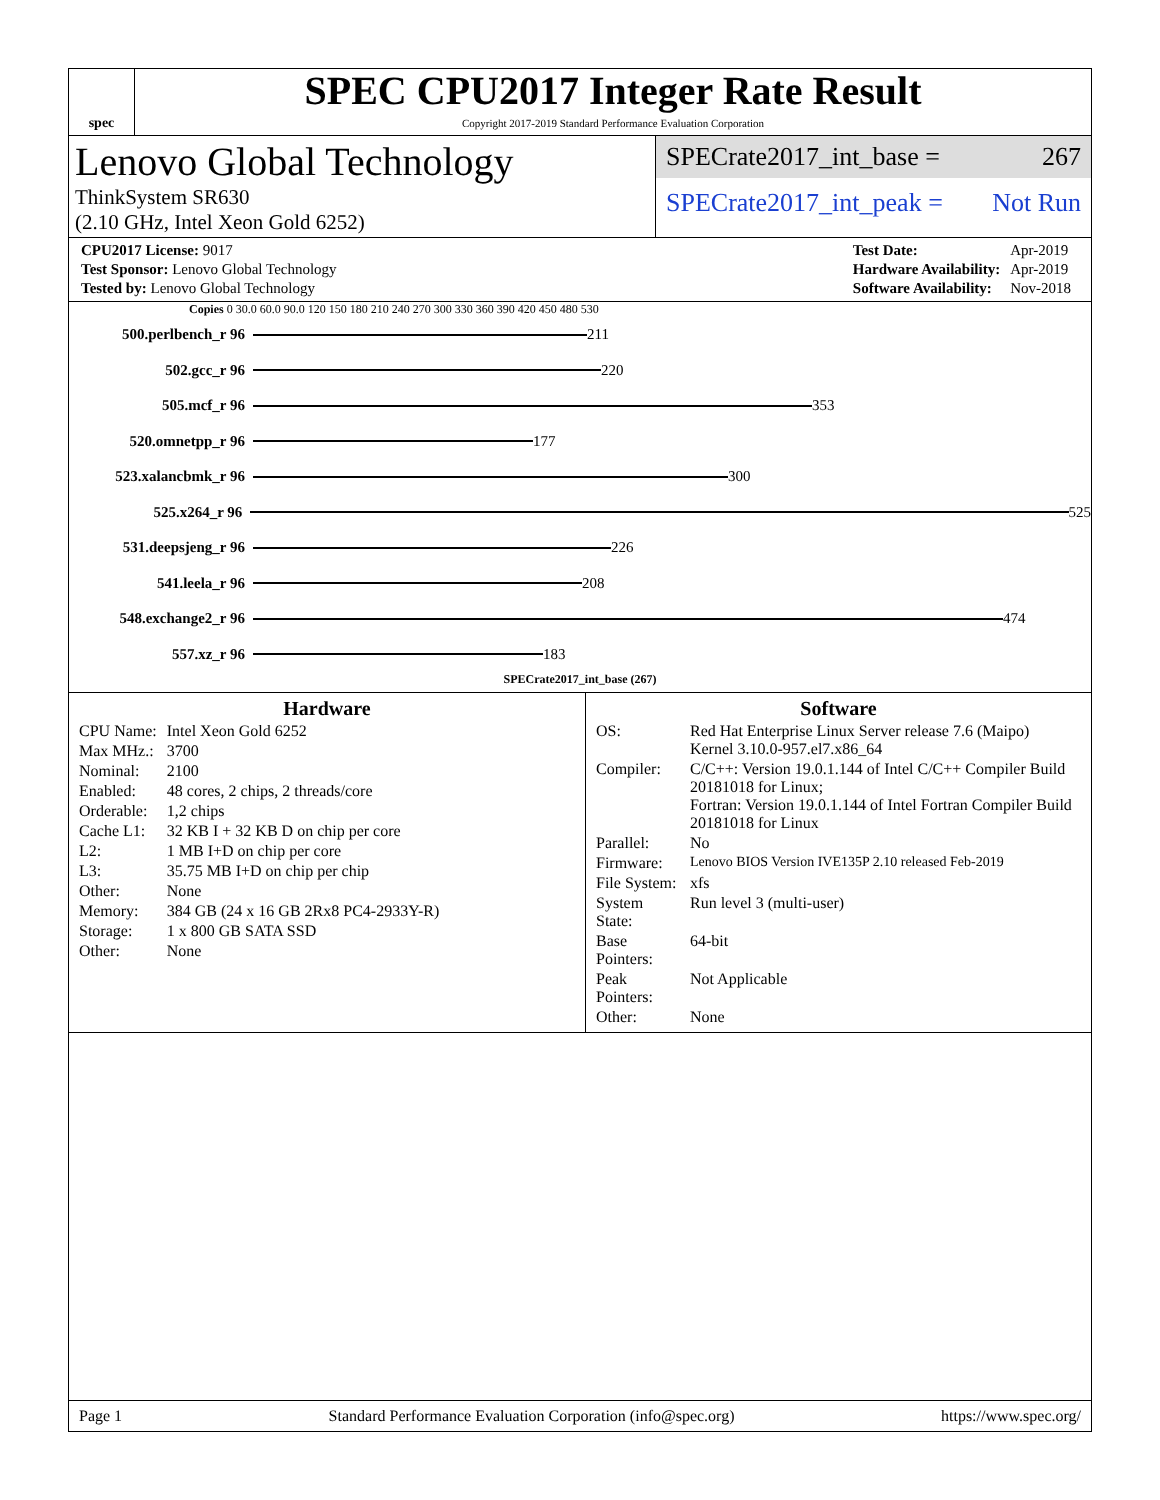spec
SPEC CPU2017 Integer Rate Result
Copyright 2017-2019 Standard Performance Evaluation Corporation
Lenovo Global Technology
ThinkSystem SR630
(2.10 GHz, Intel Xeon Gold 6252)
SPECrate2017_int_base = 267
SPECrate2017_int_peak = Not Run
| CPU2017 License: 9017 |
| Test Sponsor: Lenovo Global Technology |
| Tested by: Lenovo Global Technology |
| Test Date: | Apr-2019 |
| Hardware Availability: | Apr-2019 |
| Software Availability: | Nov-2018 |
Copies 0 30.0 60.0 90.0 120 150 180 210 240 270 300 330 360 390 420 450 480 530
500.perlbench_r 96
211
502.gcc_r 96
220
505.mcf_r 96
353
520.omnetpp_r 96
177
523.xalancbmk_r 96
300
525.x264_r 96
525
531.deepsjeng_r 96
226
541.leela_r 96
208
548.exchange2_r 96
474
557.xz_r 96
183
SPECrate2017_int_base (267)
Hardware
| CPU Name: | Intel Xeon Gold 6252 |
| Max MHz.: | 3700 |
| Nominal: | 2100 |
| Enabled: | 48 cores, 2 chips, 2 threads/core |
| Orderable: | 1,2 chips |
| Cache L1: | 32 KB I + 32 KB D on chip per core |
| L2: | 1 MB I+D on chip per core |
| L3: | 35.75 MB I+D on chip per chip |
| Other: | None |
| Memory: | 384 GB (24 x 16 GB 2Rx8 PC4-2933Y-R) |
| Storage: | 1 x 800 GB SATA SSD |
| Other: | None |
Software
| OS: | Red Hat Enterprise Linux Server release 7.6 (Maipo) Kernel 3.10.0-957.el7.x86_64 |
| Compiler: | C/C++: Version 19.0.1.144 of Intel C/C++ Compiler Build 20181018 for Linux; Fortran: Version 19.0.1.144 of Intel Fortran Compiler Build 20181018 for Linux |
| Parallel: | No |
| Firmware: | Lenovo BIOS Version IVE135P 2.10 released Feb-2019 |
| File System: | xfs |
| System State: | Run level 3 (multi-user) |
| Base Pointers: | 64-bit |
| Peak Pointers: | Not Applicable |
| Other: | None |
Page 1 Standard Performance Evaluation Corporation (info@spec.org) https://www.spec.org/